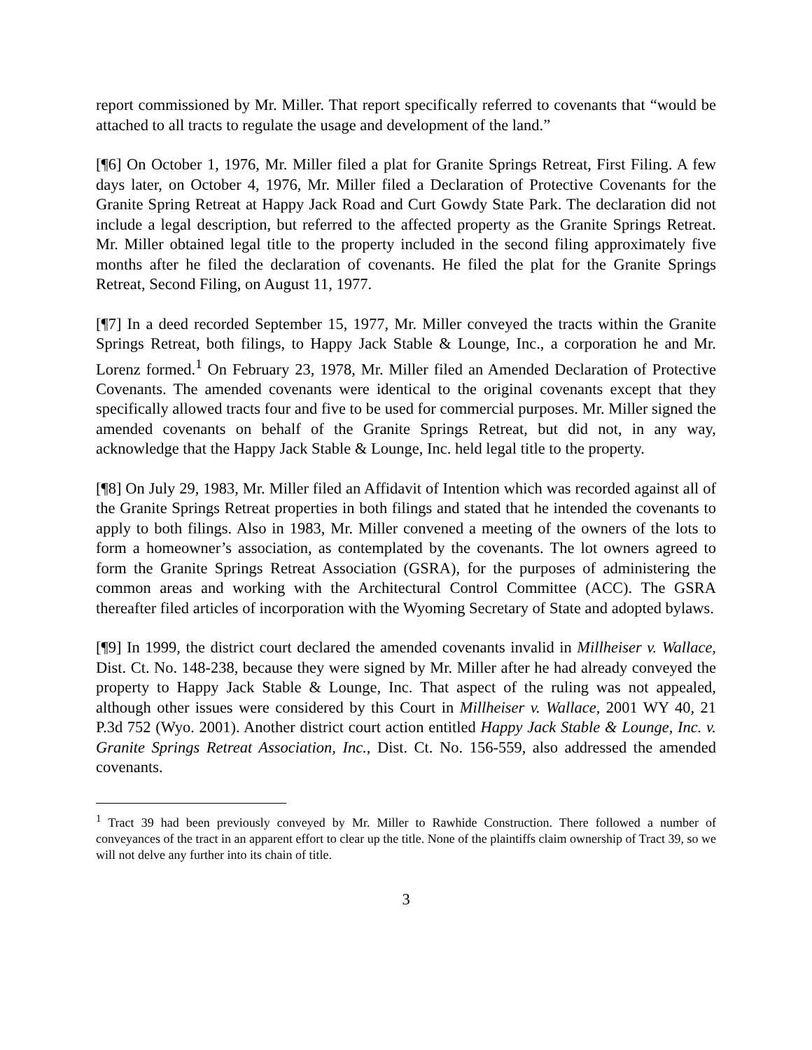report commissioned by Mr. Miller. That report specifically referred to covenants that “would be attached to all tracts to regulate the usage and development of the land.”
[¶6] On October 1, 1976, Mr. Miller filed a plat for Granite Springs Retreat, First Filing. A few days later, on October 4, 1976, Mr. Miller filed a Declaration of Protective Covenants for the Granite Spring Retreat at Happy Jack Road and Curt Gowdy State Park. The declaration did not include a legal description, but referred to the affected property as the Granite Springs Retreat. Mr. Miller obtained legal title to the property included in the second filing approximately five months after he filed the declaration of covenants. He filed the plat for the Granite Springs Retreat, Second Filing, on August 11, 1977.
[¶7] In a deed recorded September 15, 1977, Mr. Miller conveyed the tracts within the Granite Springs Retreat, both filings, to Happy Jack Stable & Lounge, Inc., a corporation he and Mr. Lorenz formed.<sup>1</sup> On February 23, 1978, Mr. Miller filed an Amended Declaration of Protective Covenants. The amended covenants were identical to the original covenants except that they specifically allowed tracts four and five to be used for commercial purposes. Mr. Miller signed the amended covenants on behalf of the Granite Springs Retreat, but did not, in any way, acknowledge that the Happy Jack Stable & Lounge, Inc. held legal title to the property.
[¶8] On July 29, 1983, Mr. Miller filed an Affidavit of Intention which was recorded against all of the Granite Springs Retreat properties in both filings and stated that he intended the covenants to apply to both filings. Also in 1983, Mr. Miller convened a meeting of the owners of the lots to form a homeowner’s association, as contemplated by the covenants. The lot owners agreed to form the Granite Springs Retreat Association (GSRA), for the purposes of administering the common areas and working with the Architectural Control Committee (ACC). The GSRA thereafter filed articles of incorporation with the Wyoming Secretary of State and adopted bylaws.
[¶9] In 1999, the district court declared the amended covenants invalid in Millheiser v. Wallace, Dist. Ct. No. 148-238, because they were signed by Mr. Miller after he had already conveyed the property to Happy Jack Stable & Lounge, Inc. That aspect of the ruling was not appealed, although other issues were considered by this Court in Millheiser v. Wallace, 2001 WY 40, 21 P.3d 752 (Wyo. 2001). Another district court action entitled Happy Jack Stable & Lounge, Inc. v. Granite Springs Retreat Association, Inc., Dist. Ct. No. 156-559, also addressed the amended covenants.
<sup>1</sup> Tract 39 had been previously conveyed by Mr. Miller to Rawhide Construction. There followed a number of conveyances of the tract in an apparent effort to clear up the title. None of the plaintiffs claim ownership of Tract 39, so we will not delve any further into its chain of title.
3